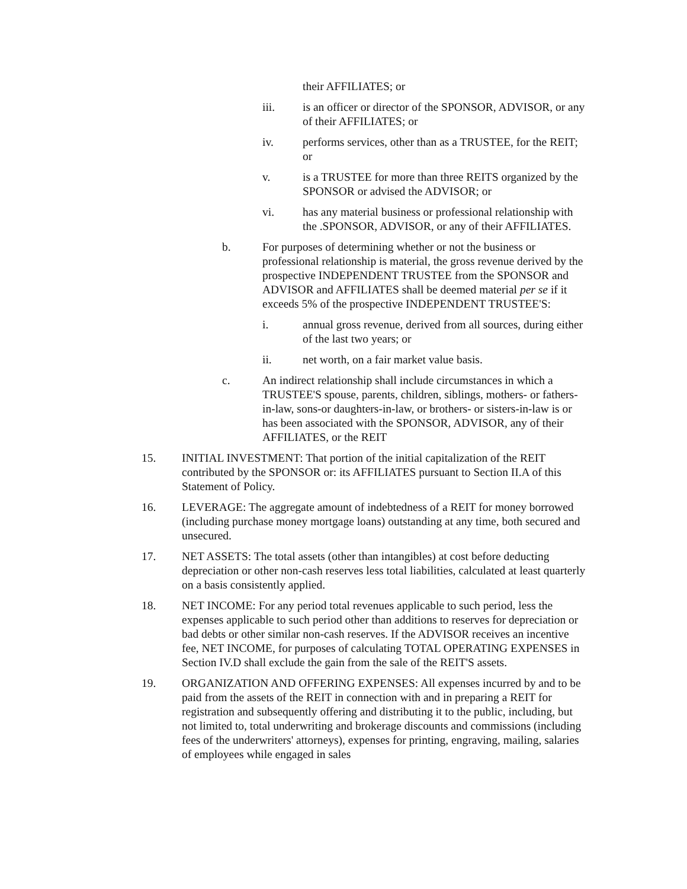their AFFILIATES; or
iii. is an officer or director of the SPONSOR, ADVISOR, or any of their AFFILIATES; or
iv. performs services, other than as a TRUSTEE, for the REIT; or
v. is a TRUSTEE for more than three REITS organized by the SPONSOR or advised the ADVISOR; or
vi. has any material business or professional relationship with the .SPONSOR, ADVISOR, or any of their AFFILIATES.
b. For purposes of determining whether or not the business or professional relationship is material, the gross revenue derived by the prospective INDEPENDENT TRUSTEE from the SPONSOR and ADVISOR and AFFILIATES shall be deemed material per se if it exceeds 5% of the prospective INDEPENDENT TRUSTEE'S:
i. annual gross revenue, derived from all sources, during either of the last two years; or
ii. net worth, on a fair market value basis.
c. An indirect relationship shall include circumstances in which a TRUSTEE'S spouse, parents, children, siblings, mothers- or fathers-in-law, sons-or daughters-in-law, or brothers- or sisters-in-law is or has been associated with the SPONSOR, ADVISOR, any of their AFFILIATES, or the REIT
15. INITIAL INVESTMENT: That portion of the initial capitalization of the REIT contributed by the SPONSOR or: its AFFILIATES pursuant to Section II.A of this Statement of Policy.
16. LEVERAGE: The aggregate amount of indebtedness of a REIT for money borrowed (including purchase money mortgage loans) outstanding at any time, both secured and unsecured.
17. NET ASSETS: The total assets (other than intangibles) at cost before deducting depreciation or other non-cash reserves less total liabilities, calculated at least quarterly on a basis consistently applied.
18. NET INCOME: For any period total revenues applicable to such period, less the expenses applicable to such period other than additions to reserves for depreciation or bad debts or other similar non-cash reserves. If the ADVISOR receives an incentive fee, NET INCOME, for purposes of calculating TOTAL OPERATING EXPENSES in Section IV.D shall exclude the gain from the sale of the REIT'S assets.
19. ORGANIZATION AND OFFERING EXPENSES: All expenses incurred by and to be paid from the assets of the REIT in connection with and in preparing a REIT for registration and subsequently offering and distributing it to the public, including, but not limited to, total underwriting and brokerage discounts and commissions (including fees of the underwriters' attorneys), expenses for printing, engraving, mailing, salaries of employees while engaged in sales